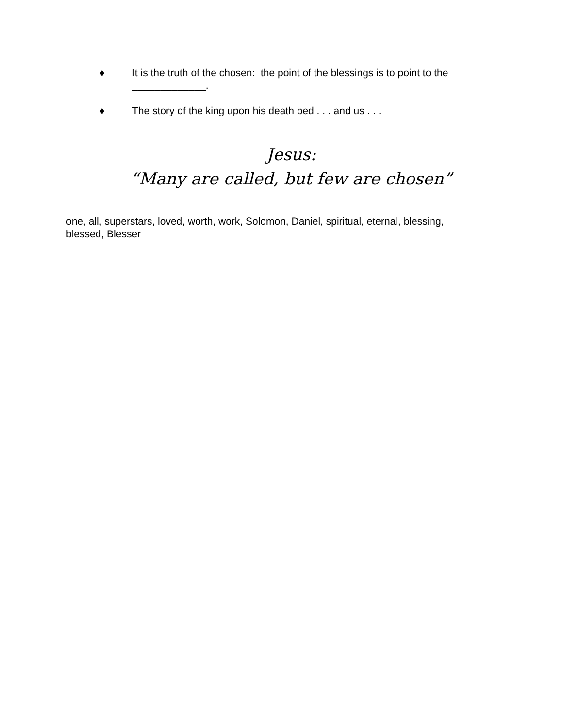♦ It is the truth of the chosen: the point of the blessings is to point to the _____________.
♦ The story of the king upon his death bed . . . and us . . .
Jesus:
“Many are called, but few are chosen”
one, all, superstars, loved, worth, work, Solomon, Daniel, spiritual, eternal, blessing, blessed, Blesser